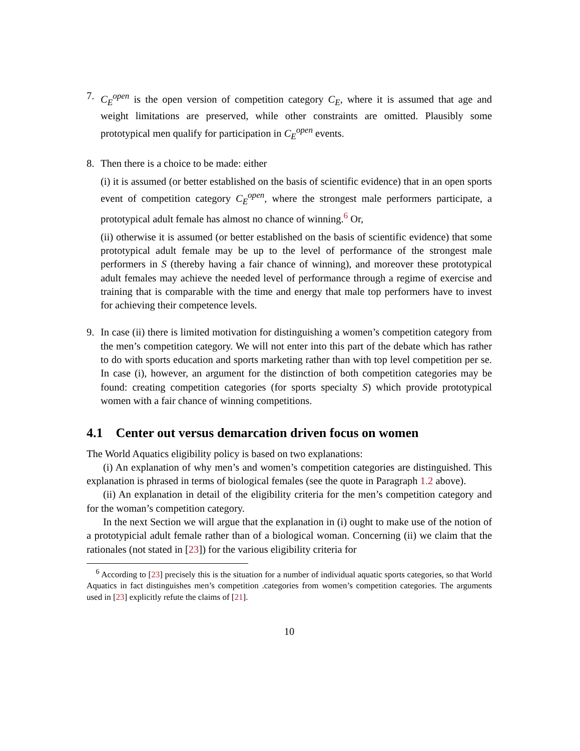7. C<sub>E</sub><sup>open</sup> is the open version of competition category C<sub>E</sub>, where it is assumed that age and weight limitations are preserved, while other constraints are omitted. Plausibly some prototypical men qualify for participation in C<sub>E</sub><sup>open</sup> events.
8. Then there is a choice to be made: either
(i) it is assumed (or better established on the basis of scientific evidence) that in an open sports event of competition category C<sub>E</sub><sup>open</sup>, where the strongest male performers participate, a prototypical adult female has almost no chance of winning.<sup>6</sup> Or,
(ii) otherwise it is assumed (or better established on the basis of scientific evidence) that some prototypical adult female may be up to the level of performance of the strongest male performers in S (thereby having a fair chance of winning), and moreover these prototypical adult females may achieve the needed level of performance through a regime of exercise and training that is comparable with the time and energy that male top performers have to invest for achieving their competence levels.
9. In case (ii) there is limited motivation for distinguishing a women’s competition category from the men’s competition category. We will not enter into this part of the debate which has rather to do with sports education and sports marketing rather than with top level competition per se. In case (i), however, an argument for the distinction of both competition categories may be found: creating competition categories (for sports specialty S) which provide prototypical women with a fair chance of winning competitions.
4.1 Center out versus demarcation driven focus on women
The World Aquatics eligibility policy is based on two explanations:
(i) An explanation of why men’s and women’s competition categories are distinguished. This explanation is phrased in terms of biological females (see the quote in Paragraph 1.2 above).
(ii) An explanation in detail of the eligibility criteria for the men’s competition category and for the woman’s competition category.
In the next Section we will argue that the explanation in (i) ought to make use of the notion of a prototypicial adult female rather than of a biological woman. Concerning (ii) we claim that the rationales (not stated in [23]) for the various eligibility criteria for
<sup>6</sup> According to [23] precisely this is the situation for a number of individual aquatic sports categories, so that World Aquatics in fact distinguishes men’s competition .categories from women’s competition categories. The arguments used in [23] explicitly refute the claims of [21].
10